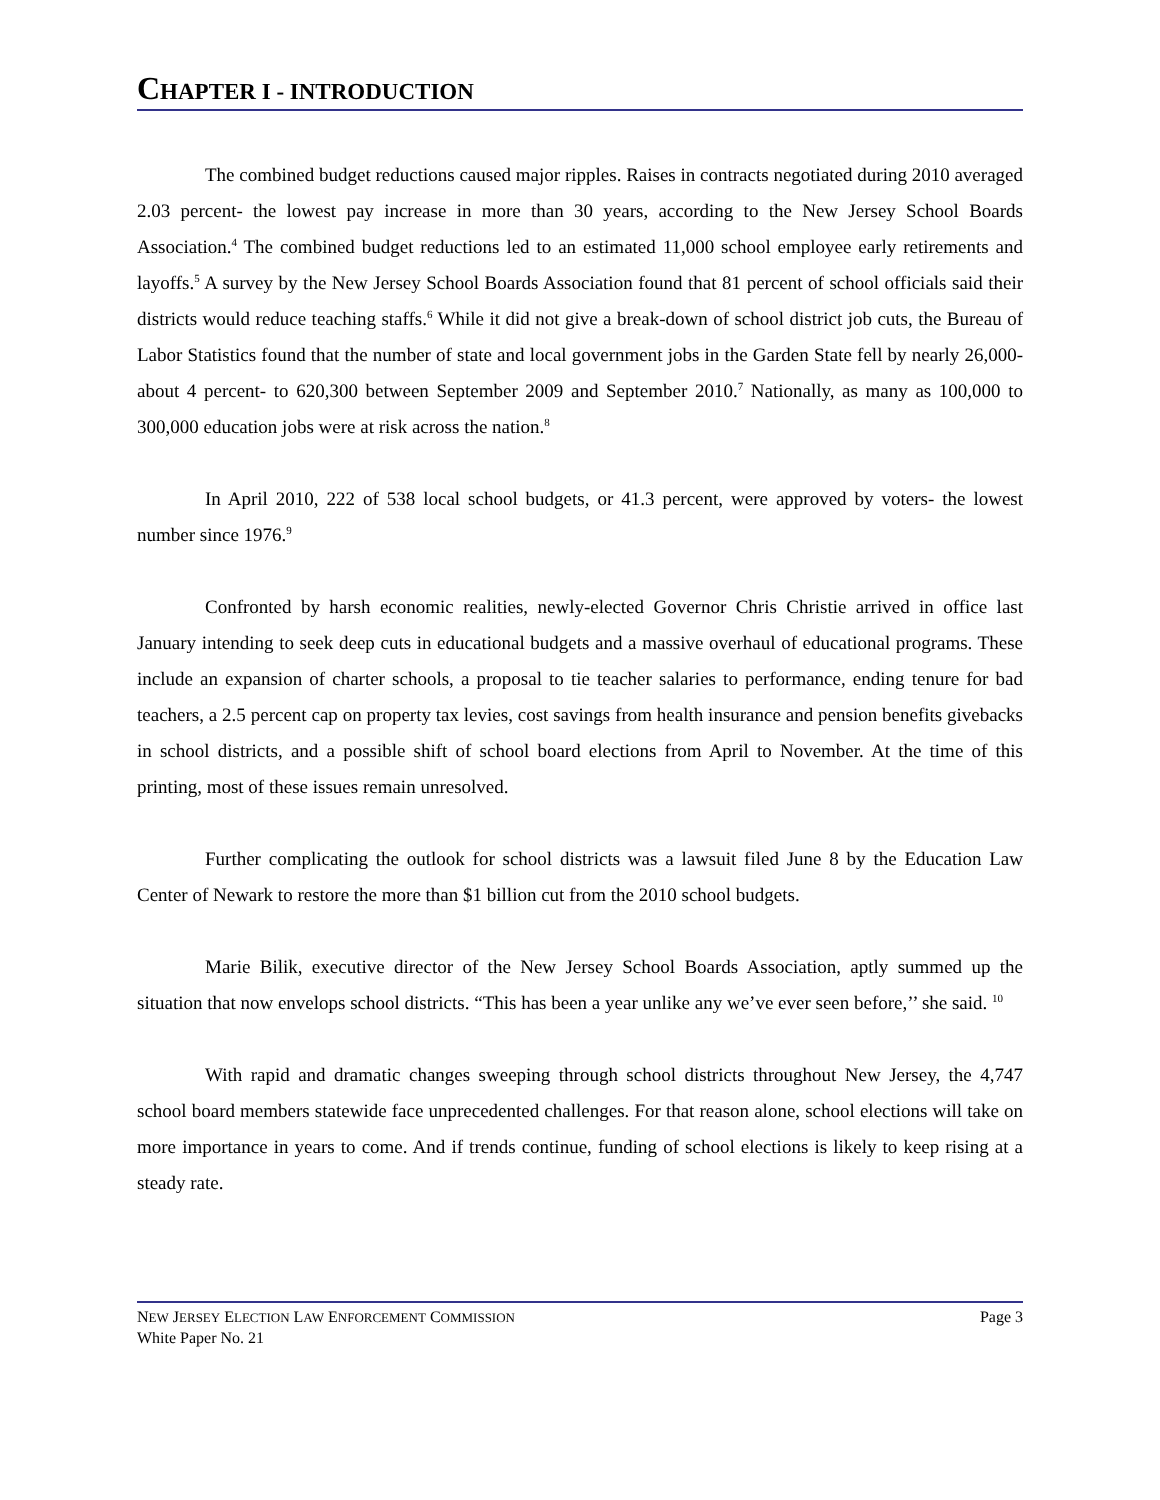CHAPTER I - INTRODUCTION
The combined budget reductions caused major ripples. Raises in contracts negotiated during 2010 averaged 2.03 percent- the lowest pay increase in more than 30 years, according to the New Jersey School Boards Association.<sup>4</sup> The combined budget reductions led to an estimated 11,000 school employee early retirements and layoffs.<sup>5</sup> A survey by the New Jersey School Boards Association found that 81 percent of school officials said their districts would reduce teaching staffs.<sup>6</sup> While it did not give a break-down of school district job cuts, the Bureau of Labor Statistics found that the number of state and local government jobs in the Garden State fell by nearly 26,000- about 4 percent- to 620,300 between September 2009 and September 2010.<sup>7</sup> Nationally, as many as 100,000 to 300,000 education jobs were at risk across the nation.<sup>8</sup>
In April 2010, 222 of 538 local school budgets, or 41.3 percent, were approved by voters- the lowest number since 1976.<sup>9</sup>
Confronted by harsh economic realities, newly-elected Governor Chris Christie arrived in office last January intending to seek deep cuts in educational budgets and a massive overhaul of educational programs. These include an expansion of charter schools, a proposal to tie teacher salaries to performance, ending tenure for bad teachers, a 2.5 percent cap on property tax levies, cost savings from health insurance and pension benefits givebacks in school districts, and a possible shift of school board elections from April to November. At the time of this printing, most of these issues remain unresolved.
Further complicating the outlook for school districts was a lawsuit filed June 8 by the Education Law Center of Newark to restore the more than $1 billion cut from the 2010 school budgets.
Marie Bilik, executive director of the New Jersey School Boards Association, aptly summed up the situation that now envelops school districts. “This has been a year unlike any we’ve ever seen before,’’ she said. <sup>10</sup>
With rapid and dramatic changes sweeping through school districts throughout New Jersey, the 4,747 school board members statewide face unprecedented challenges. For that reason alone, school elections will take on more importance in years to come. And if trends continue, funding of school elections is likely to keep rising at a steady rate.
NEW JERSEY ELECTION LAW ENFORCEMENT COMMISSION Page 3
White Paper No. 21